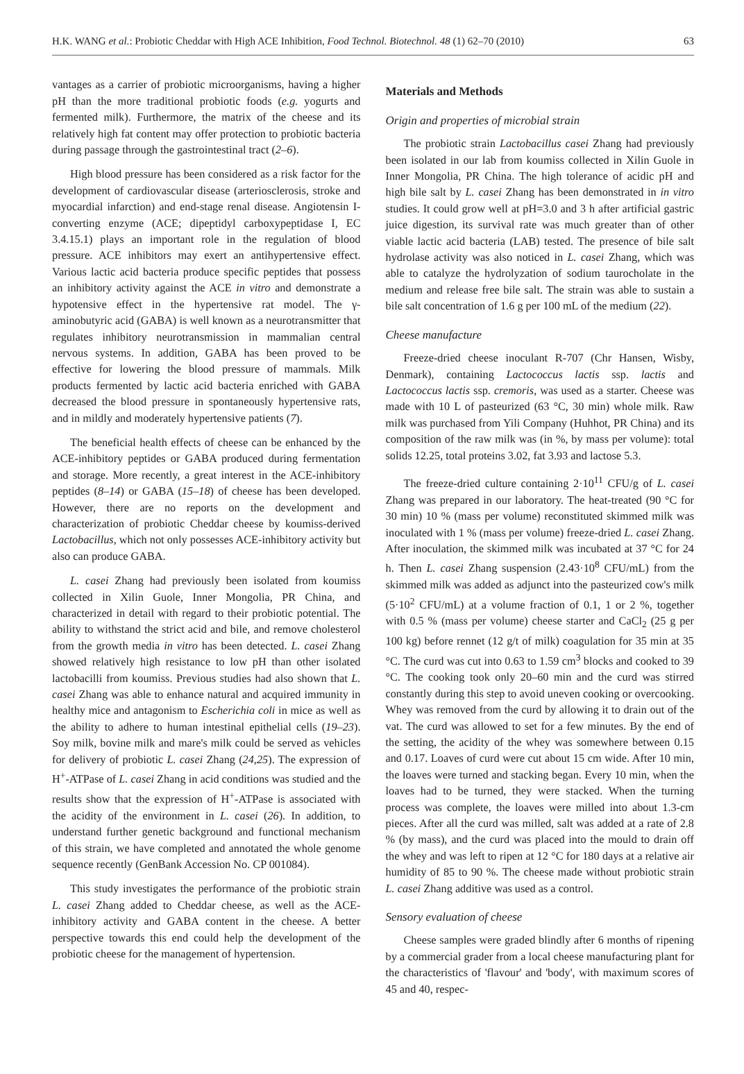H.K. WANG et al.: Probiotic Cheddar with High ACE Inhibition, Food Technol. Biotechnol. 48 (1) 62–70 (2010) 63
vantages as a carrier of probiotic microorganisms, having a higher pH than the more traditional probiotic foods (e.g. yogurts and fermented milk). Furthermore, the matrix of the cheese and its relatively high fat content may offer protection to probiotic bacteria during passage through the gastrointestinal tract (2–6).
High blood pressure has been considered as a risk factor for the development of cardiovascular disease (arteriosclerosis, stroke and myocardial infarction) and end-stage renal disease. Angiotensin I-converting enzyme (ACE; dipeptidyl carboxypeptidase I, EC 3.4.15.1) plays an important role in the regulation of blood pressure. ACE inhibitors may exert an antihypertensive effect. Various lactic acid bacteria produce specific peptides that possess an inhibitory activity against the ACE in vitro and demonstrate a hypotensive effect in the hypertensive rat model. The γ-aminobutyric acid (GABA) is well known as a neurotransmitter that regulates inhibitory neurotransmission in mammalian central nervous systems. In addition, GABA has been proved to be effective for lowering the blood pressure of mammals. Milk products fermented by lactic acid bacteria enriched with GABA decreased the blood pressure in spontaneously hypertensive rats, and in mildly and moderately hypertensive patients (7).
The beneficial health effects of cheese can be enhanced by the ACE-inhibitory peptides or GABA produced during fermentation and storage. More recently, a great interest in the ACE-inhibitory peptides (8–14) or GABA (15–18) of cheese has been developed. However, there are no reports on the development and characterization of probiotic Cheddar cheese by koumiss-derived Lactobacillus, which not only possesses ACE-inhibitory activity but also can produce GABA.
L. casei Zhang had previously been isolated from koumiss collected in Xilin Guole, Inner Mongolia, PR China, and characterized in detail with regard to their probiotic potential. The ability to withstand the strict acid and bile, and remove cholesterol from the growth media in vitro has been detected. L. casei Zhang showed relatively high resistance to low pH than other isolated lactobacilli from koumiss. Previous studies had also shown that L. casei Zhang was able to enhance natural and acquired immunity in healthy mice and antagonism to Escherichia coli in mice as well as the ability to adhere to human intestinal epithelial cells (19–23). Soy milk, bovine milk and mare's milk could be served as vehicles for delivery of probiotic L. casei Zhang (24,25). The expression of H<sup>+</sup>-ATPase of L. casei Zhang in acid conditions was studied and the results show that the expression of H<sup>+</sup>-ATPase is associated with the acidity of the environment in L. casei (26). In addition, to understand further genetic background and functional mechanism of this strain, we have completed and annotated the whole genome sequence recently (GenBank Accession No. CP 001084).
This study investigates the performance of the probiotic strain L. casei Zhang added to Cheddar cheese, as well as the ACE-inhibitory activity and GABA content in the cheese. A better perspective towards this end could help the development of the probiotic cheese for the management of hypertension.
Materials and Methods
Origin and properties of microbial strain
The probiotic strain Lactobacillus casei Zhang had previously been isolated in our lab from koumiss collected in Xilin Guole in Inner Mongolia, PR China. The high tolerance of acidic pH and high bile salt by L. casei Zhang has been demonstrated in in vitro studies. It could grow well at pH=3.0 and 3 h after artificial gastric juice digestion, its survival rate was much greater than of other viable lactic acid bacteria (LAB) tested. The presence of bile salt hydrolase activity was also noticed in L. casei Zhang, which was able to catalyze the hydrolyzation of sodium taurocholate in the medium and release free bile salt. The strain was able to sustain a bile salt concentration of 1.6 g per 100 mL of the medium (22).
Cheese manufacture
Freeze-dried cheese inoculant R-707 (Chr Hansen, Wisby, Denmark), containing Lactococcus lactis ssp. lactis and Lactococcus lactis ssp. cremoris, was used as a starter. Cheese was made with 10 L of pasteurized (63 °C, 30 min) whole milk. Raw milk was purchased from Yili Company (Huhhot, PR China) and its composition of the raw milk was (in %, by mass per volume): total solids 12.25, total proteins 3.02, fat 3.93 and lactose 5.3.
The freeze-dried culture containing 2·10<sup>11</sup> CFU/g of L. casei Zhang was prepared in our laboratory. The heat-treated (90 °C for 30 min) 10 % (mass per volume) reconstituted skimmed milk was inoculated with 1 % (mass per volume) freeze-dried L. casei Zhang. After inoculation, the skimmed milk was incubated at 37 °C for 24 h. Then L. casei Zhang suspension (2.43·10<sup>8</sup> CFU/mL) from the skimmed milk was added as adjunct into the pasteurized cow's milk (5·10<sup>2</sup> CFU/mL) at a volume fraction of 0.1, 1 or 2 %, together with 0.5 % (mass per volume) cheese starter and CaCl<sub>2</sub> (25 g per 100 kg) before rennet (12 g/t of milk) coagulation for 35 min at 35 °C. The curd was cut into 0.63 to 1.59 cm<sup>3</sup> blocks and cooked to 39 °C. The cooking took only 20–60 min and the curd was stirred constantly during this step to avoid uneven cooking or overcooking. Whey was removed from the curd by allowing it to drain out of the vat. The curd was allowed to set for a few minutes. By the end of the setting, the acidity of the whey was somewhere between 0.15 and 0.17. Loaves of curd were cut about 15 cm wide. After 10 min, the loaves were turned and stacking began. Every 10 min, when the loaves had to be turned, they were stacked. When the turning process was complete, the loaves were milled into about 1.3-cm pieces. After all the curd was milled, salt was added at a rate of 2.8 % (by mass), and the curd was placed into the mould to drain off the whey and was left to ripen at 12 °C for 180 days at a relative air humidity of 85 to 90 %. The cheese made without probiotic strain L. casei Zhang additive was used as a control.
Sensory evaluation of cheese
Cheese samples were graded blindly after 6 months of ripening by a commercial grader from a local cheese manufacturing plant for the characteristics of 'flavour' and 'body', with maximum scores of 45 and 40, respec-